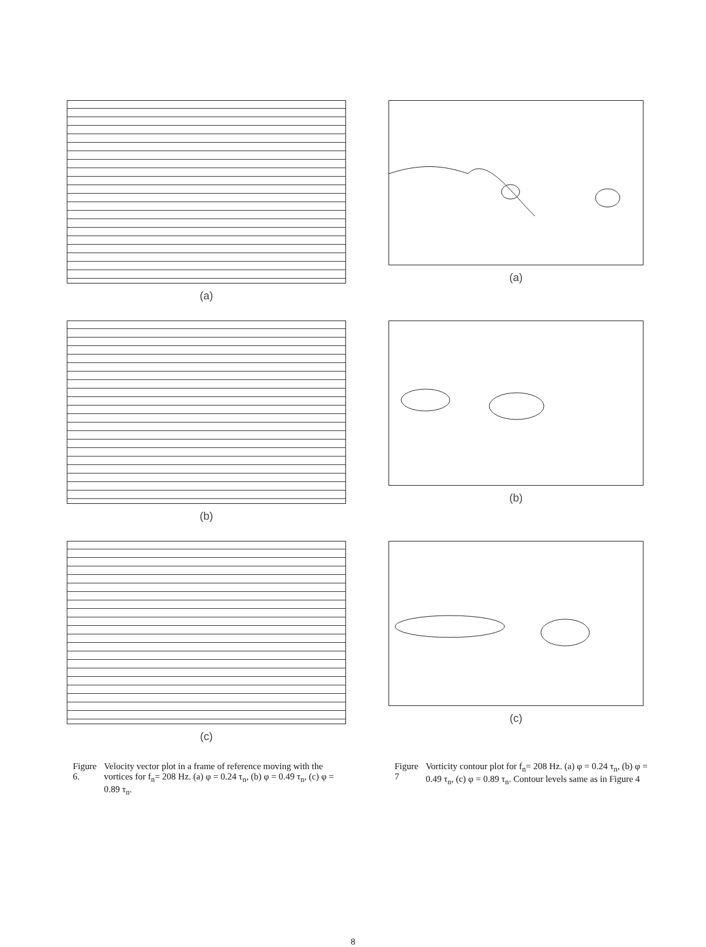(a)
(a)
(b)
(b)
(c)
(c)
Figure 6. Velocity vector plot in a frame of reference moving with the vortices for f<sub>n</sub>= 208 Hz. (a) φ = 0.24 τ<sub>n</sub>, (b) φ = 0.49 τ<sub>n</sub>, (c) φ = 0.89 τ<sub>n</sub>.
Figure 7 Vorticity contour plot for f<sub>n</sub>= 208 Hz. (a) φ = 0.24 τ<sub>n</sub>, (b) φ = 0.49 τ<sub>n</sub>, (c) φ = 0.89 τ<sub>n</sub>. Contour levels same as in Figure 4
8